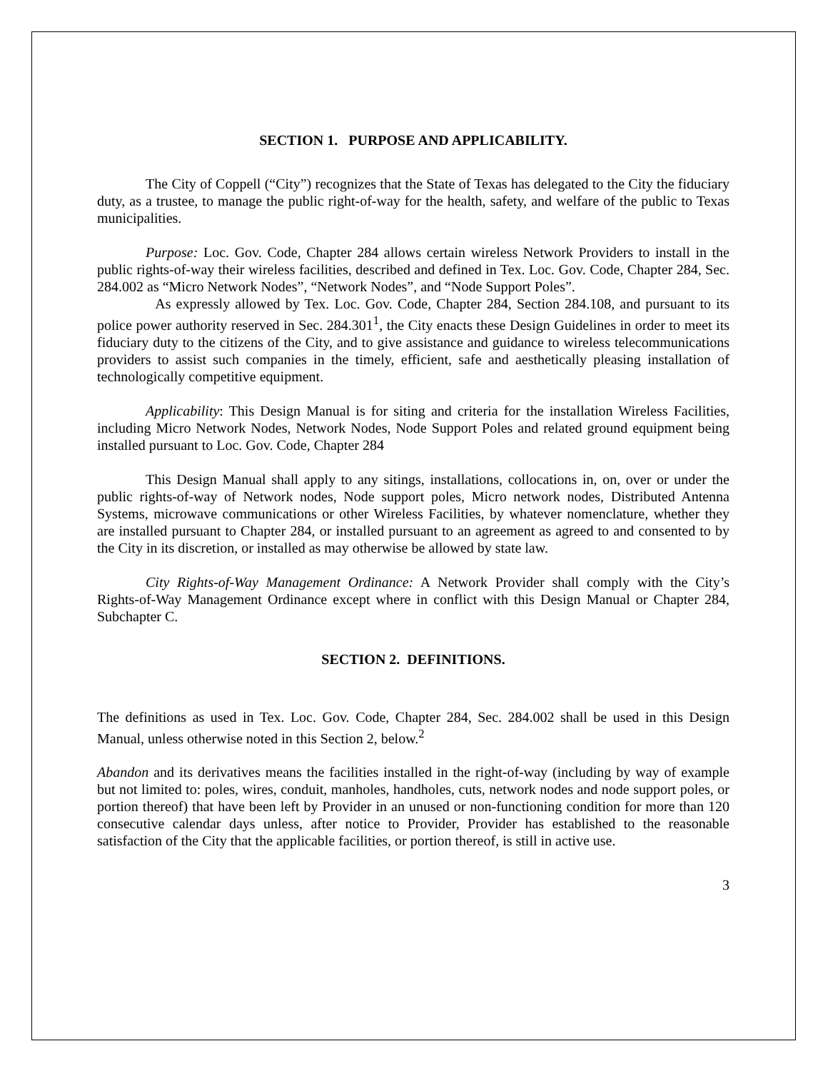SECTION 1. PURPOSE AND APPLICABILITY.
The City of Coppell (“City”) recognizes that the State of Texas has delegated to the City the fiduciary duty, as a trustee, to manage the public right-of-way for the health, safety, and welfare of the public to Texas municipalities.
Purpose: Loc. Gov. Code, Chapter 284 allows certain wireless Network Providers to install in the public rights-of-way their wireless facilities, described and defined in Tex. Loc. Gov. Code, Chapter 284, Sec. 284.002 as “Micro Network Nodes”, “Network Nodes”, and “Node Support Poles”.
As expressly allowed by Tex. Loc. Gov. Code, Chapter 284, Section 284.108, and pursuant to its police power authority reserved in Sec. 284.301<sup>1</sup>, the City enacts these Design Guidelines in order to meet its fiduciary duty to the citizens of the City, and to give assistance and guidance to wireless telecommunications providers to assist such companies in the timely, efficient, safe and aesthetically pleasing installation of technologically competitive equipment.
Applicability: This Design Manual is for siting and criteria for the installation Wireless Facilities, including Micro Network Nodes, Network Nodes, Node Support Poles and related ground equipment being installed pursuant to Loc. Gov. Code, Chapter 284
This Design Manual shall apply to any sitings, installations, collocations in, on, over or under the public rights-of-way of Network nodes, Node support poles, Micro network nodes, Distributed Antenna Systems, microwave communications or other Wireless Facilities, by whatever nomenclature, whether they are installed pursuant to Chapter 284, or installed pursuant to an agreement as agreed to and consented to by the City in its discretion, or installed as may otherwise be allowed by state law.
City Rights-of-Way Management Ordinance: A Network Provider shall comply with the City’s Rights-of-Way Management Ordinance except where in conflict with this Design Manual or Chapter 284, Subchapter C.
SECTION 2. DEFINITIONS.
The definitions as used in Tex. Loc. Gov. Code, Chapter 284, Sec. 284.002 shall be used in this Design Manual, unless otherwise noted in this Section 2, below.<sup>2</sup>
Abandon and its derivatives means the facilities installed in the right-of-way (including by way of example but not limited to: poles, wires, conduit, manholes, handholes, cuts, network nodes and node support poles, or portion thereof) that have been left by Provider in an unused or non-functioning condition for more than 120 consecutive calendar days unless, after notice to Provider, Provider has established to the reasonable satisfaction of the City that the applicable facilities, or portion thereof, is still in active use.
3